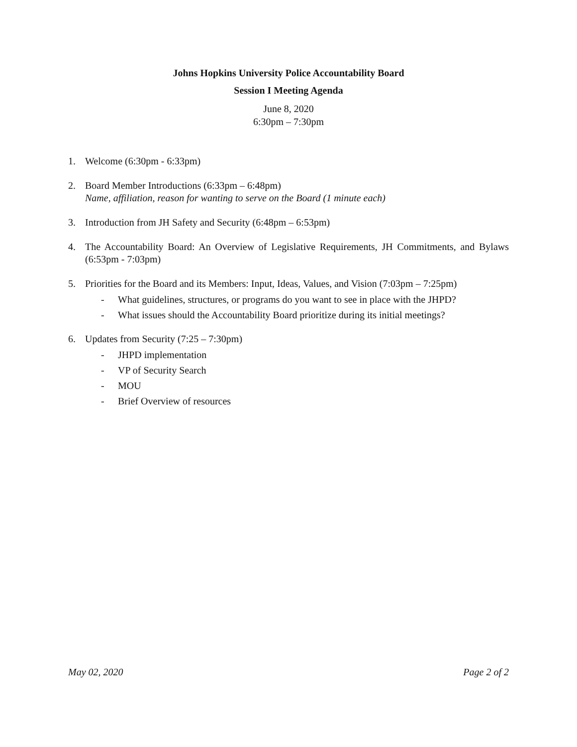Johns Hopkins University Police Accountability Board
Session I Meeting Agenda
June 8, 2020
6:30pm – 7:30pm
1. Welcome (6:30pm - 6:33pm)
2. Board Member Introductions (6:33pm – 6:48pm)
Name, affiliation, reason for wanting to serve on the Board (1 minute each)
3. Introduction from JH Safety and Security (6:48pm – 6:53pm)
4. The Accountability Board: An Overview of Legislative Requirements, JH Commitments, and Bylaws (6:53pm - 7:03pm)
5. Priorities for the Board and its Members: Input, Ideas, Values, and Vision (7:03pm – 7:25pm)
- What guidelines, structures, or programs do you want to see in place with the JHPD?
- What issues should the Accountability Board prioritize during its initial meetings?
6. Updates from Security (7:25 – 7:30pm)
- JHPD implementation
- VP of Security Search
- MOU
- Brief Overview of resources
May 02, 2020 Page 2 of 2